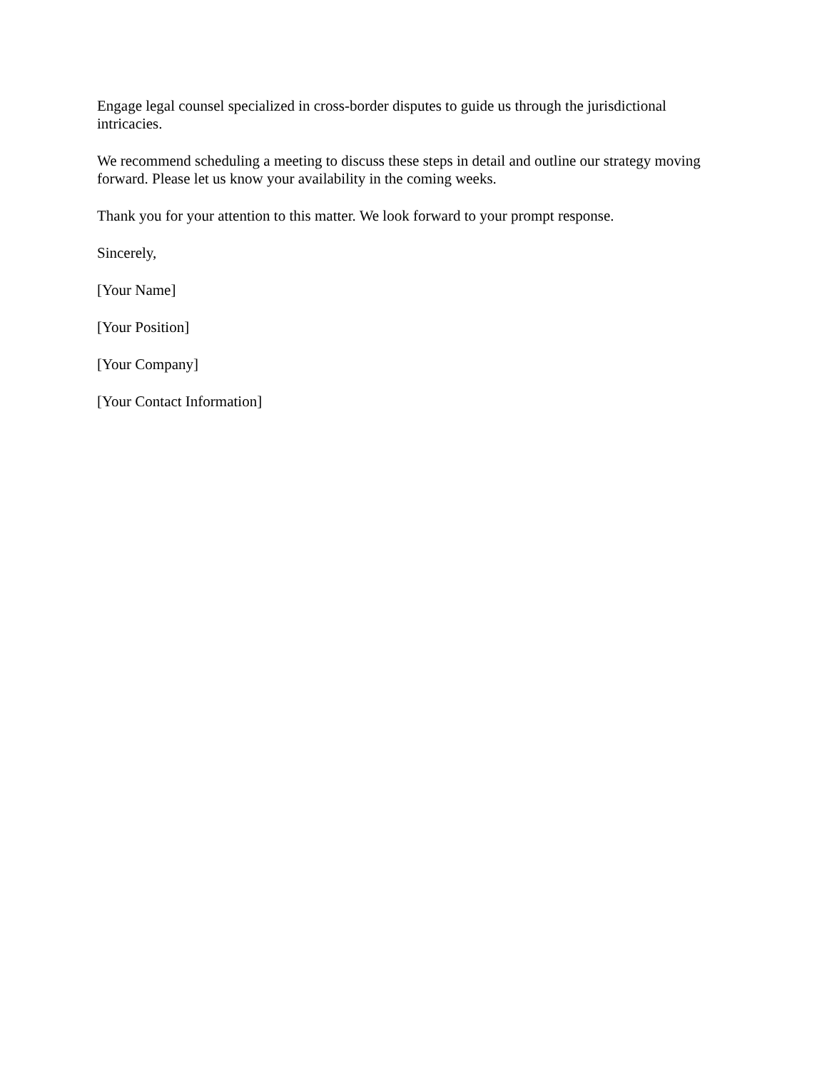Engage legal counsel specialized in cross-border disputes to guide us through the jurisdictional intricacies.
We recommend scheduling a meeting to discuss these steps in detail and outline our strategy moving forward. Please let us know your availability in the coming weeks.
Thank you for your attention to this matter. We look forward to your prompt response.
Sincerely,
[Your Name]
[Your Position]
[Your Company]
[Your Contact Information]